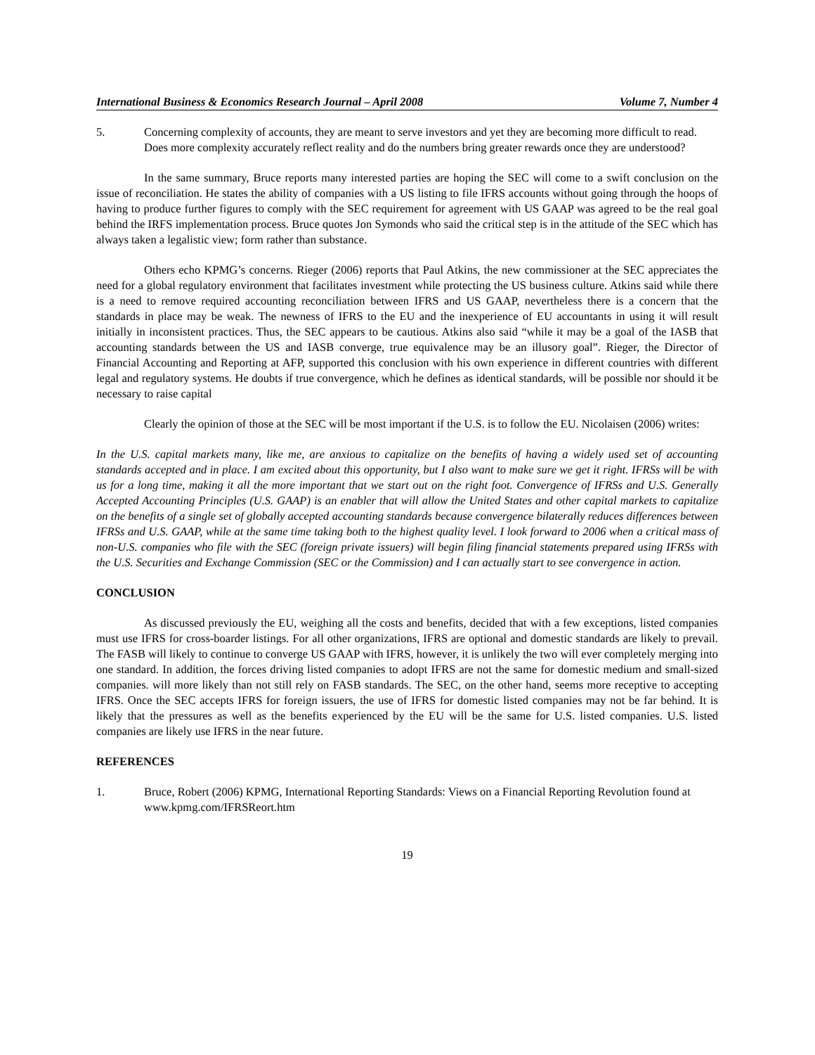International Business & Economics Research Journal – April 2008 Volume 7, Number 4
5. Concerning complexity of accounts, they are meant to serve investors and yet they are becoming more difficult to read. Does more complexity accurately reflect reality and do the numbers bring greater rewards once they are understood?
In the same summary, Bruce reports many interested parties are hoping the SEC will come to a swift conclusion on the issue of reconciliation. He states the ability of companies with a US listing to file IFRS accounts without going through the hoops of having to produce further figures to comply with the SEC requirement for agreement with US GAAP was agreed to be the real goal behind the IRFS implementation process. Bruce quotes Jon Symonds who said the critical step is in the attitude of the SEC which has always taken a legalistic view; form rather than substance.
Others echo KPMG’s concerns. Rieger (2006) reports that Paul Atkins, the new commissioner at the SEC appreciates the need for a global regulatory environment that facilitates investment while protecting the US business culture. Atkins said while there is a need to remove required accounting reconciliation between IFRS and US GAAP, nevertheless there is a concern that the standards in place may be weak. The newness of IFRS to the EU and the inexperience of EU accountants in using it will result initially in inconsistent practices. Thus, the SEC appears to be cautious. Atkins also said “while it may be a goal of the IASB that accounting standards between the US and IASB converge, true equivalence may be an illusory goal”. Rieger, the Director of Financial Accounting and Reporting at AFP, supported this conclusion with his own experience in different countries with different legal and regulatory systems. He doubts if true convergence, which he defines as identical standards, will be possible nor should it be necessary to raise capital
Clearly the opinion of those at the SEC will be most important if the U.S. is to follow the EU. Nicolaisen (2006) writes:
In the U.S. capital markets many, like me, are anxious to capitalize on the benefits of having a widely used set of accounting standards accepted and in place. I am excited about this opportunity, but I also want to make sure we get it right. IFRSs will be with us for a long time, making it all the more important that we start out on the right foot. Convergence of IFRSs and U.S. Generally Accepted Accounting Principles (U.S. GAAP) is an enabler that will allow the United States and other capital markets to capitalize on the benefits of a single set of globally accepted accounting standards because convergence bilaterally reduces differences between IFRSs and U.S. GAAP, while at the same time taking both to the highest quality level. I look forward to 2006 when a critical mass of non-U.S. companies who file with the SEC (foreign private issuers) will begin filing financial statements prepared using IFRSs with the U.S. Securities and Exchange Commission (SEC or the Commission) and I can actually start to see convergence in action.
CONCLUSION
As discussed previously the EU, weighing all the costs and benefits, decided that with a few exceptions, listed companies must use IFRS for cross-boarder listings. For all other organizations, IFRS are optional and domestic standards are likely to prevail. The FASB will likely to continue to converge US GAAP with IFRS, however, it is unlikely the two will ever completely merging into one standard. In addition, the forces driving listed companies to adopt IFRS are not the same for domestic medium and small-sized companies. will more likely than not still rely on FASB standards. The SEC, on the other hand, seems more receptive to accepting IFRS. Once the SEC accepts IFRS for foreign issuers, the use of IFRS for domestic listed companies may not be far behind. It is likely that the pressures as well as the benefits experienced by the EU will be the same for U.S. listed companies. U.S. listed companies are likely use IFRS in the near future.
REFERENCES
1. Bruce, Robert (2006) KPMG, International Reporting Standards: Views on a Financial Reporting Revolution found at www.kpmg.com/IFRSReort.htm
19